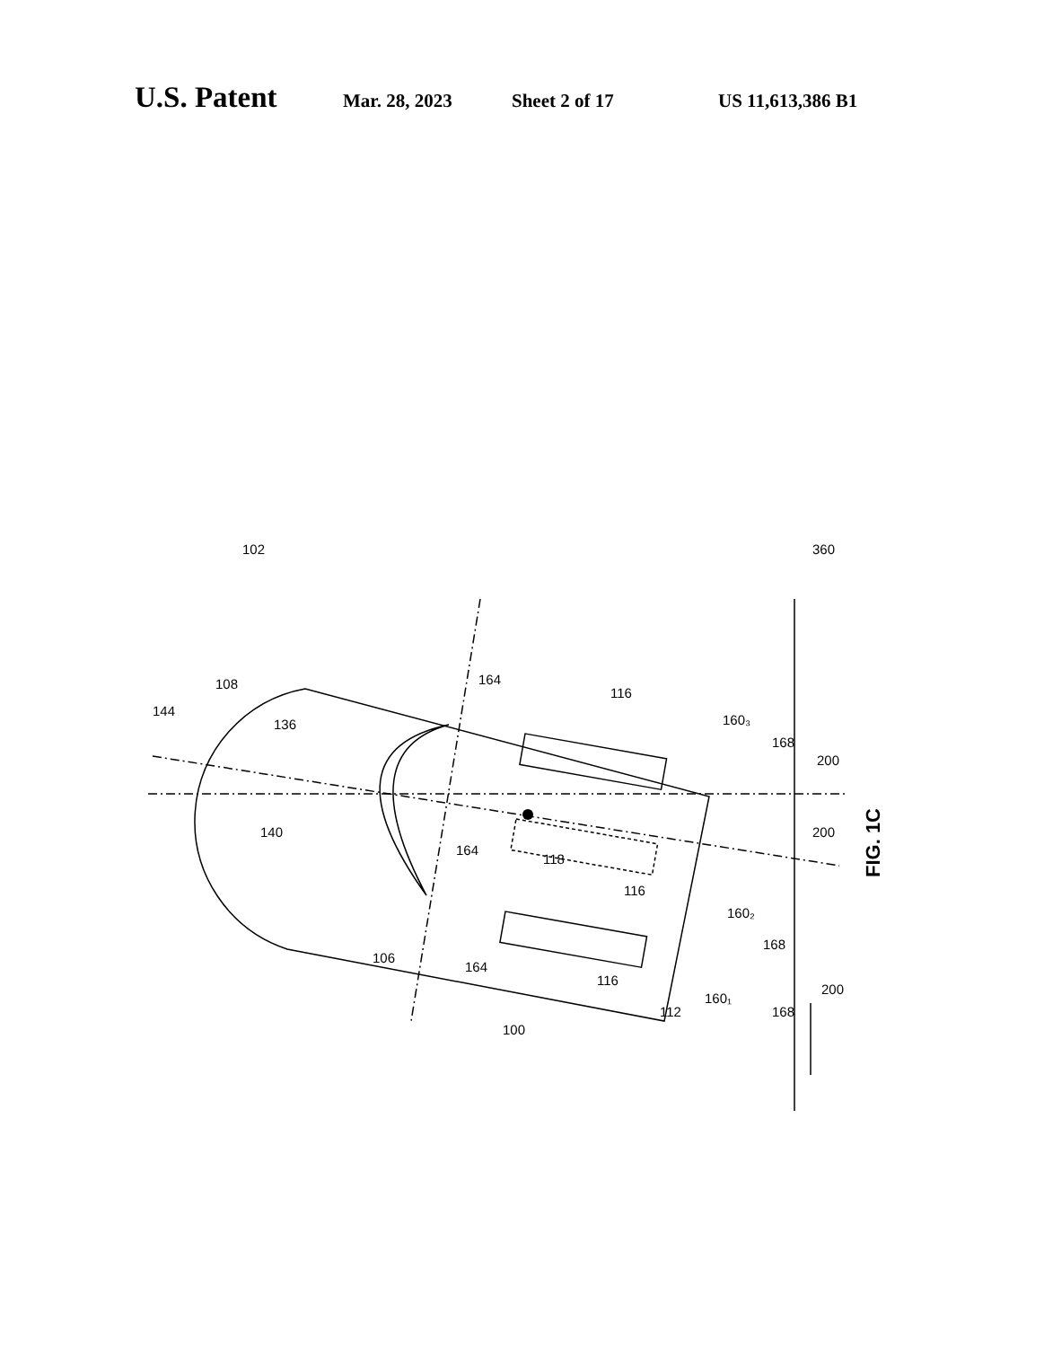U.S. Patent Mar. 28, 2023 Sheet 2 of 17 US 11,613,386 B1
FIG. 1C
102
360
108
144
136
140
164
116
160₃
168
200
164
118
116
200
160₂
168
106
164
116
100
112
160₁
168
200